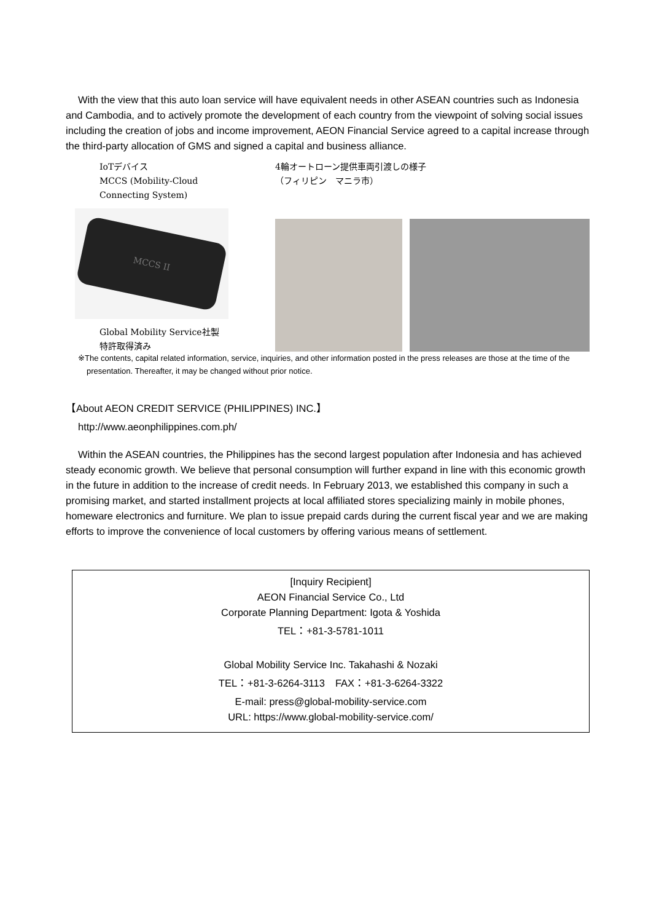With the view that this auto loan service will have equivalent needs in other ASEAN countries such as Indonesia and Cambodia, and to actively promote the development of each country from the viewpoint of solving social issues including the creation of jobs and income improvement, AEON Financial Service agreed to a capital increase through the third-party allocation of GMS and signed a capital and business alliance.
IoTデバイス
MCCS (Mobility-Cloud
Connecting System)
MCCS II
Global Mobility Service社製
特許取得済み
4輪オートローン提供車両引渡しの様子
（フィリピン　マニラ市）
※The contents, capital related information, service, inquiries, and other information posted in the press releases are those at the time of the presentation. Thereafter, it may be changed without prior notice.
【About AEON CREDIT SERVICE (PHILIPPINES) INC.】
http://www.aeonphilippines.com.ph/
Within the ASEAN countries, the Philippines has the second largest population after Indonesia and has achieved steady economic growth. We believe that personal consumption will further expand in line with this economic growth in the future in addition to the increase of credit needs. In February 2013, we established this company in such a promising market, and started installment projects at local affiliated stores specializing mainly in mobile phones, homeware electronics and furniture. We plan to issue prepaid cards during the current fiscal year and we are making efforts to improve the convenience of local customers by offering various means of settlement.
[Inquiry Recipient]
AEON Financial Service Co., Ltd
Corporate Planning Department: Igota & Yoshida
TEL：+81-3-5781-1011
Global Mobility Service Inc. Takahashi & Nozaki
TEL：+81-3-6264-3113　FAX：+81-3-6264-3322
E-mail: press@global-mobility-service.com
URL: https://www.global-mobility-service.com/